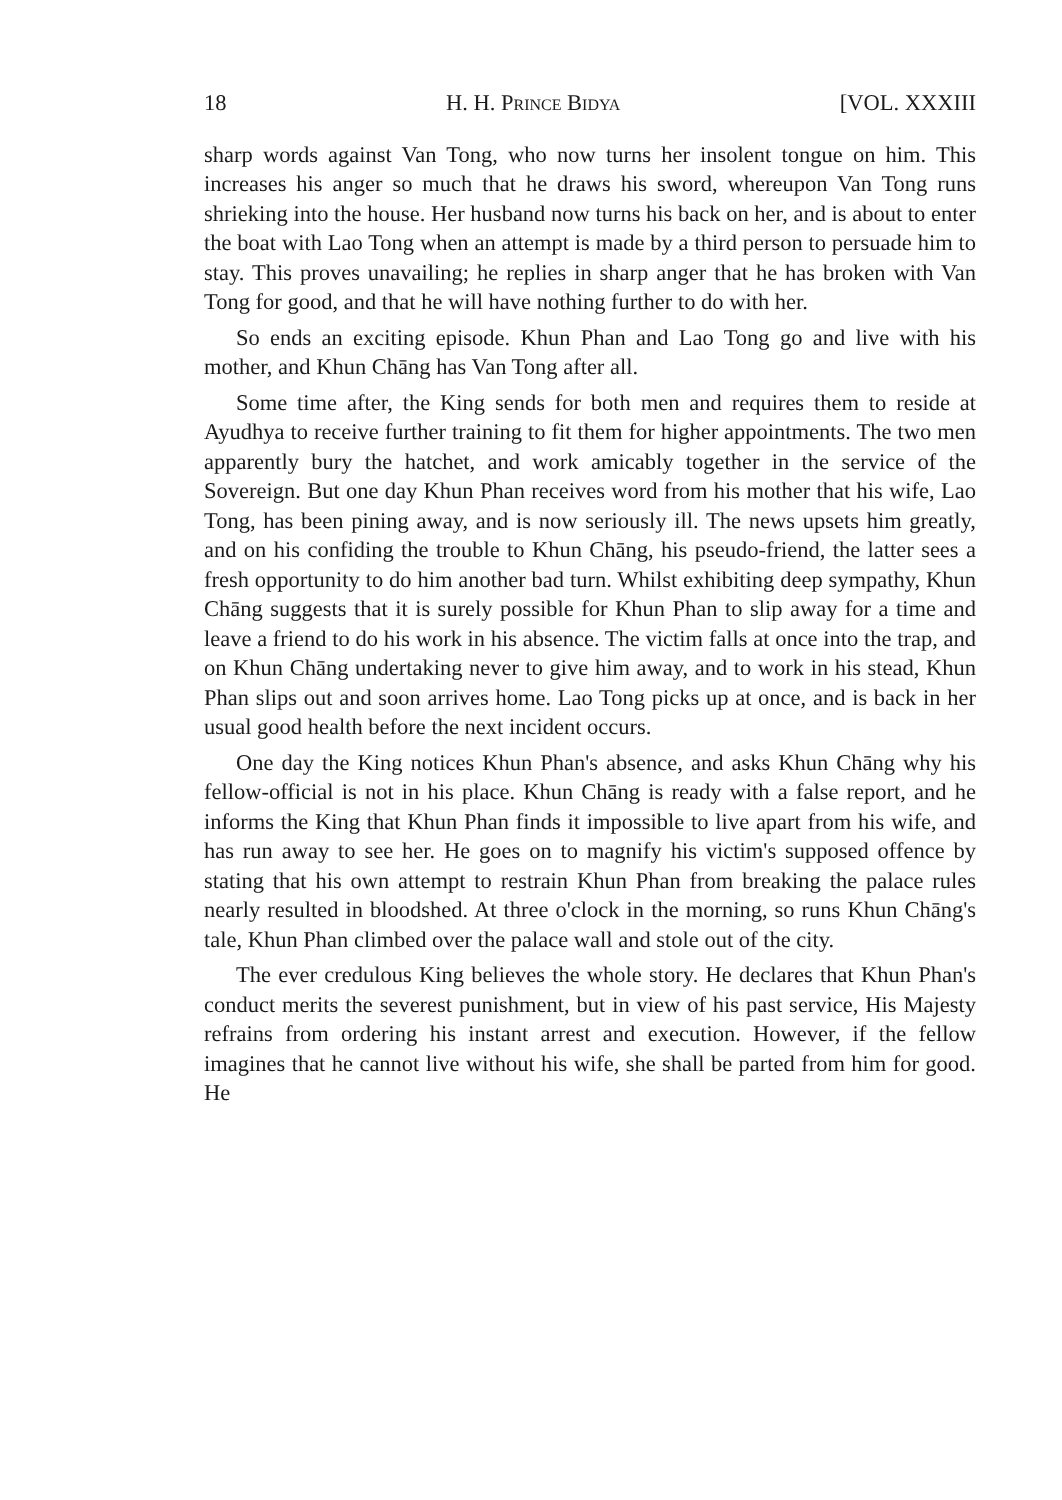18 H. H. Prince Bidya [VOL. XXXIII
sharp words against Van Tong, who now turns her insolent tongue on him. This increases his anger so much that he draws his sword, whereupon Van Tong runs shrieking into the house. Her husband now turns his back on her, and is about to enter the boat with Lao Tong when an attempt is made by a third person to persuade him to stay. This proves unavailing; he replies in sharp anger that he has broken with Van Tong for good, and that he will have nothing further to do with her.
So ends an exciting episode. Khun Phan and Lao Tong go and live with his mother, and Khun Chāng has Van Tong after all.
Some time after, the King sends for both men and requires them to reside at Ayudhya to receive further training to fit them for higher appointments. The two men apparently bury the hatchet, and work amicably together in the service of the Sovereign. But one day Khun Phan receives word from his mother that his wife, Lao Tong, has been pining away, and is now seriously ill. The news upsets him greatly, and on his confiding the trouble to Khun Chāng, his pseudo-friend, the latter sees a fresh opportunity to do him another bad turn. Whilst exhibiting deep sympathy, Khun Chāng suggests that it is surely possible for Khun Phan to slip away for a time and leave a friend to do his work in his absence. The victim falls at once into the trap, and on Khun Chāng undertaking never to give him away, and to work in his stead, Khun Phan slips out and soon arrives home. Lao Tong picks up at once, and is back in her usual good health before the next incident occurs.
One day the King notices Khun Phan's absence, and asks Khun Chāng why his fellow-official is not in his place. Khun Chāng is ready with a false report, and he informs the King that Khun Phan finds it impossible to live apart from his wife, and has run away to see her. He goes on to magnify his victim's supposed offence by stating that his own attempt to restrain Khun Phan from breaking the palace rules nearly resulted in bloodshed. At three o'clock in the morning, so runs Khun Chāng's tale, Khun Phan climbed over the palace wall and stole out of the city.
The ever credulous King believes the whole story. He declares that Khun Phan's conduct merits the severest punishment, but in view of his past service, His Majesty refrains from ordering his instant arrest and execution. However, if the fellow imagines that he cannot live without his wife, she shall be parted from him for good. He